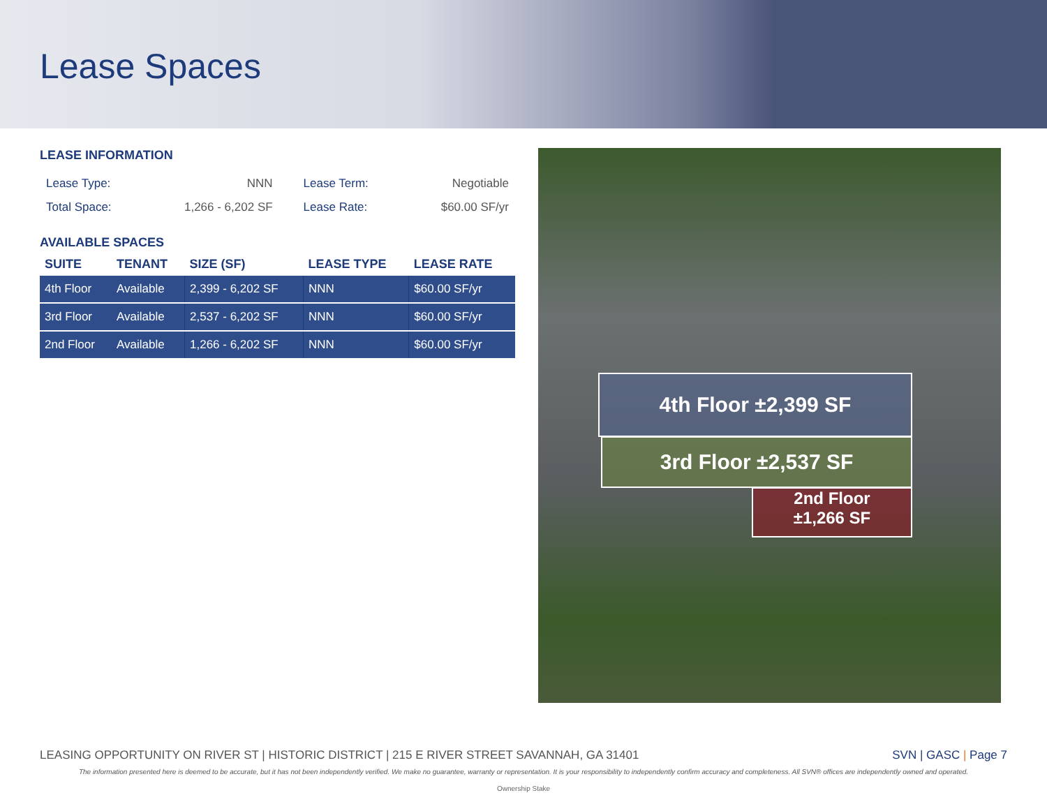Lease Spaces
LEASE INFORMATION
| Lease Type: | NNN | Lease Term: | Negotiable |
| Total Space: | 1,266 - 6,202 SF | Lease Rate: | $60.00 SF/yr |
AVAILABLE SPACES
| SUITE | TENANT | SIZE (SF) | LEASE TYPE | LEASE RATE |
| --- | --- | --- | --- | --- |
| 4th Floor | Available | 2,399 - 6,202 SF | NNN | $60.00 SF/yr |
| 3rd Floor | Available | 2,537 - 6,202 SF | NNN | $60.00 SF/yr |
| 2nd Floor | Available | 1,266 - 6,202 SF | NNN | $60.00 SF/yr |
4th Floor ±2,399 SF
3rd Floor ±2,537 SF
2nd Floor
±1,266 SF
LEASING OPPORTUNITY ON RIVER ST | HISTORIC DISTRICT | 215 E RIVER STREET SAVANNAH, GA 31401 SVN | GASC | Page 7
The information presented here is deemed to be accurate, but it has not been independently verified. We make no guarantee, warranty or representation. It is your responsibility to independently confirm accuracy and completeness. All SVN® offices are independently owned and operated.
Ownership Stake